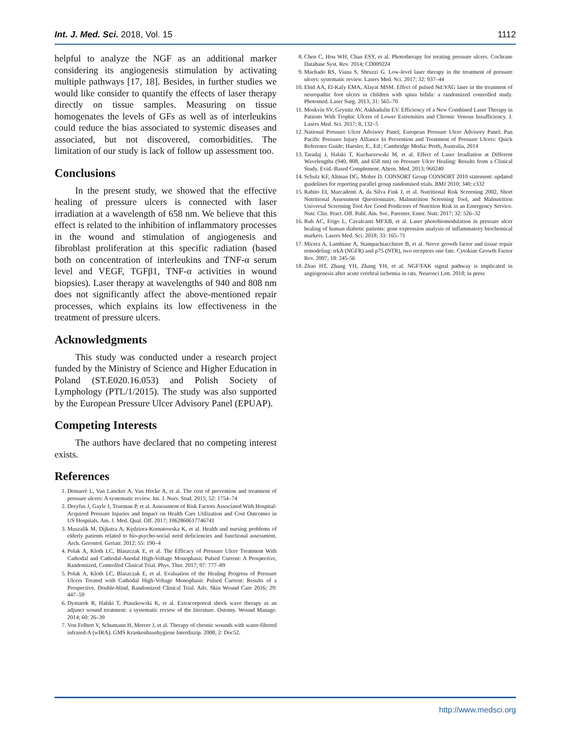Int. J. Med. Sci. 2018, Vol. 15 1112
helpful to analyze the NGF as an additional marker considering its angiogenesis stimulation by activating multiple pathways [17, 18]. Besides, in further studies we would like consider to quantify the effects of laser therapy directly on tissue samples. Measuring on tissue homogenates the levels of GFs as well as of interleukins could reduce the bias associated to systemic diseases and associated, but not discovered, comorbidities. The limitation of our study is lack of follow up assessment too.
Conclusions
In the present study, we showed that the effective healing of pressure ulcers is connected with laser irradiation at a wavelength of 658 nm. We believe that this effect is related to the inhibition of inflammatory processes in the wound and stimulation of angiogenesis and fibroblast proliferation at this specific radiation (based both on concentration of interleukins and TNF-α serum level and VEGF, TGFβ1, TNF-α activities in wound biopsies). Laser therapy at wavelengths of 940 and 808 nm does not significantly affect the above-mentioned repair processes, which explains its low effectiveness in the treatment of pressure ulcers.
Acknowledgments
This study was conducted under a research project funded by the Ministry of Science and Higher Education in Poland (ST.E020.16.053) and Polish Society of Lymphology (PTL/1/2015). The study was also supported by the European Pressure Ulcer Advisory Panel (EPUAP).
Competing Interests
The authors have declared that no competing interest exists.
References
1. Demarré L, Van Lancker A, Van Hecke A, et al. The cost of prevention and treatment of pressure ulcers: A systematic review. Int. J. Nurs. Stud. 2015; 52: 1754–74
2. Dreyfus J, Gayle J, Trueman P, et al. Assessment of Risk Factors Associated With Hospital-Acquired Pressure Injuries and Impact on Health Care Utilization and Cost Outcomes in US Hospitals. Am. J. Med. Qual. Off. 2017; 1062860617746741
3. Muszalik M, Dijkstra A, Kędziora-Kornatowska K, et al. Health and nursing problems of elderly patients related to bio-psycho-social need deficiencies and functional assessment. Arch. Gerontol. Geriatr. 2012; 55: 190–4
4. Polak A, Kloth LC, Blaszczak E, et al. The Efficacy of Pressure Ulcer Treatment With Cathodal and Cathodal-Anodal High-Voltage Monophasic Pulsed Current: A Prospective, Randomized, Controlled Clinical Trial. Phys. Ther. 2017; 97: 777–89
5. Polak A, Kloth LC, Blaszczak E, et al. Evaluation of the Healing Progress of Pressure Ulcers Treated with Cathodal High-Voltage Monophasic Pulsed Current: Results of a Prospective, Double-blind, Randomized Clinical Trial. Adv. Skin Wound Care 2016; 29: 447–59
6. Dymarek R, Halski T, Ptaszkowski K, et al. Extracorporeal shock wave therapy as an adjunct wound treatment: a systematic review of the literature. Ostomy. Wound Manage. 2014; 60: 26–39
7. Von Felbert V, Schumann H, Mercer J, et al. Therapy of chronic wounds with water-filtered infrared-A (wIRA). GMS Krankenhaushygiene Interdiszip. 2008; 2: Doc52.
8. Chen C, Hou WH, Chan ESY, et al. Phototherapy for treating pressure ulcers. Cochrane Database Syst. Rev. 2014; CD009224
9. Machado RS, Viana S, Sbruzzi G. Low-level laser therapy in the treatment of pressure ulcers: systematic review. Lasers Med. Sci. 2017; 32: 937–44
10. Ebid AA, El-Kafy EMA, Alayat MSM. Effect of pulsed Nd:YAG laser in the treatment of neuropathic foot ulcers in children with spina bifida: a randomized controlled study. Photomed. Laser Surg. 2013; 31: 565–70
11. Moskvin SV, Geynitz AV, Askhadulin EV. Efficiency of a New Combined Laser Therapy in Patients With Trophic Ulcers of Lower Extremities and Chronic Venous Insufficiency. J. Lasers Med. Sci. 2017; 8, 132–5
12. National Pressure Ulcer Advisory Panel; European Pressure Ulcer Advisory Panel; Pan Pacific Pressure Injury Alliance In Prevention and Treatment of Pressure Ulcers: Quick Reference Guide; Haesler, E., Ed.; Cambridge Media: Perth, Australia, 2014
13. Taradaj J, Halski T, Kucharzewski M, et al. Effect of Laser Irradiation at Different Wavelengths (940, 808, and 658 nm) on Pressure Ulcer Healing: Results from a Clinical Study. Evid.-Based Complement. Altern. Med. 2013; 960240
14. Schulz KF, Altman DG, Moher D. CONSORT Group CONSORT 2010 statement: updated guidelines for reporting parallel group randomised trials. BMJ 2010; 340: c332
15. Rabito EI, Marcadenti A, da Silva Fink J, et al. Nutritional Risk Screening 2002, Short Nutritional Assessment Questionnaire, Malnutrition Screening Tool, and Malnutrition Universal Screening Tool Are Good Predictors of Nutrition Risk in an Emergency Service. Nutr. Clin. Pract. Off. Publ. Am. Soc. Parenter. Enter. Nutr. 2017; 32: 526–32
16. Ruh AC, Frigo L, Cavalcanti MFXB, et al. Laser photobiomodulation in pressure ulcer healing of human diabetic patients: gene expression analysis of inflammatory biochemical markers. Lasers Med. Sci. 2018; 33: 165–71
17. Micera A, Lambiase A, Stampachiacchiere B, et al. Nerve growth factor and tissue repair remodeling: trkA (NGFR) and p75 (NTR), two receptors one fate. Cytokine Growth Factor Rev. 2007; 18: 245-56
18. Zhao HT, Zhang YH, Zhang YH, et al. NGF/FAK signal pathway is implicated in angiogenesis after acute cerebral ischemia in rats. Neurosci Lett. 2018; in press
http://www.medsci.org